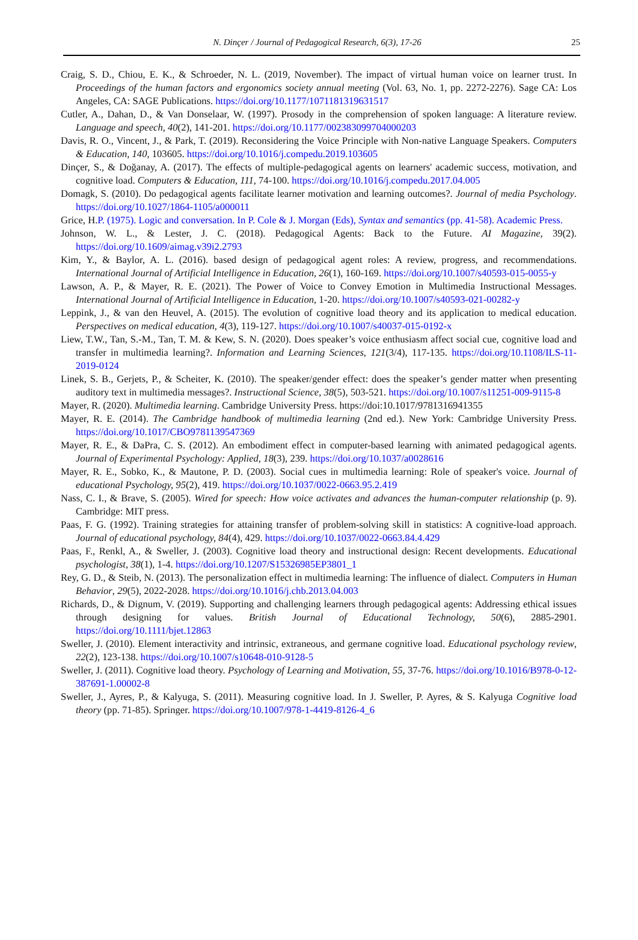N. Dinçer / Journal of Pedagogical Research, 6(3), 17-26 25
Craig, S. D., Chiou, E. K., & Schroeder, N. L. (2019, November). The impact of virtual human voice on learner trust. In Proceedings of the human factors and ergonomics society annual meeting (Vol. 63, No. 1, pp. 2272-2276). Sage CA: Los Angeles, CA: SAGE Publications. https://doi.org/10.1177/1071181319631517
Cutler, A., Dahan, D., & Van Donselaar, W. (1997). Prosody in the comprehension of spoken language: A literature review. Language and speech, 40(2), 141-201. https://doi.org/10.1177/002383099704000203
Davis, R. O., Vincent, J., & Park, T. (2019). Reconsidering the Voice Principle with Non-native Language Speakers. Computers & Education, 140, 103605. https://doi.org/10.1016/j.compedu.2019.103605
Dinçer, S., & Doğanay, A. (2017). The effects of multiple-pedagogical agents on learners' academic success, motivation, and cognitive load. Computers & Education, 111, 74-100. https://doi.org/10.1016/j.compedu.2017.04.005
Domagk, S. (2010). Do pedagogical agents facilitate learner motivation and learning outcomes?. Journal of media Psychology. https://doi.org/10.1027/1864-1105/a000011
Grice, H.P. (1975). Logic and conversation. In P. Cole & J. Morgan (Eds), Syntax and semantics (pp. 41-58). Academic Press.
Johnson, W. L., & Lester, J. C. (2018). Pedagogical Agents: Back to the Future. AI Magazine, 39(2). https://doi.org/10.1609/aimag.v39i2.2793
Kim, Y., & Baylor, A. L. (2016). based design of pedagogical agent roles: A review, progress, and recommendations. International Journal of Artificial Intelligence in Education, 26(1), 160-169. https://doi.org/10.1007/s40593-015-0055-y
Lawson, A. P., & Mayer, R. E. (2021). The Power of Voice to Convey Emotion in Multimedia Instructional Messages. International Journal of Artificial Intelligence in Education, 1-20. https://doi.org/10.1007/s40593-021-00282-y
Leppink, J., & van den Heuvel, A. (2015). The evolution of cognitive load theory and its application to medical education. Perspectives on medical education, 4(3), 119-127. https://doi.org/10.1007/s40037-015-0192-x
Liew, T.W., Tan, S.-M., Tan, T. M. & Kew, S. N. (2020). Does speaker’s voice enthusiasm affect social cue, cognitive load and transfer in multimedia learning?. Information and Learning Sciences, 121(3/4), 117-135. https://doi.org/10.1108/ILS-11-2019-0124
Linek, S. B., Gerjets, P., & Scheiter, K. (2010). The speaker/gender effect: does the speaker’s gender matter when presenting auditory text in multimedia messages?. Instructional Science, 38(5), 503-521. https://doi.org/10.1007/s11251-009-9115-8
Mayer, R. (2020). Multimedia learning. Cambridge University Press. https://doi:10.1017/9781316941355
Mayer, R. E. (2014). The Cambridge handbook of multimedia learning (2nd ed.). New York: Cambridge University Press. https://doi.org/10.1017/CBO9781139547369
Mayer, R. E., & DaPra, C. S. (2012). An embodiment effect in computer-based learning with animated pedagogical agents. Journal of Experimental Psychology: Applied, 18(3), 239. https://doi.org/10.1037/a0028616
Mayer, R. E., Sobko, K., & Mautone, P. D. (2003). Social cues in multimedia learning: Role of speaker's voice. Journal of educational Psychology, 95(2), 419. https://doi.org/10.1037/0022-0663.95.2.419
Nass, C. I., & Brave, S. (2005). Wired for speech: How voice activates and advances the human-computer relationship (p. 9). Cambridge: MIT press.
Paas, F. G. (1992). Training strategies for attaining transfer of problem-solving skill in statistics: A cognitive-load approach. Journal of educational psychology, 84(4), 429. https://doi.org/10.1037/0022-0663.84.4.429
Paas, F., Renkl, A., & Sweller, J. (2003). Cognitive load theory and instructional design: Recent developments. Educational psychologist, 38(1), 1-4. https://doi.org/10.1207/S15326985EP3801_1
Rey, G. D., & Steib, N. (2013). The personalization effect in multimedia learning: The influence of dialect. Computers in Human Behavior, 29(5), 2022-2028. https://doi.org/10.1016/j.chb.2013.04.003
Richards, D., & Dignum, V. (2019). Supporting and challenging learners through pedagogical agents: Addressing ethical issues through designing for values. British Journal of Educational Technology, 50(6), 2885-2901. https://doi.org/10.1111/bjet.12863
Sweller, J. (2010). Element interactivity and intrinsic, extraneous, and germane cognitive load. Educational psychology review, 22(2), 123-138. https://doi.org/10.1007/s10648-010-9128-5
Sweller, J. (2011). Cognitive load theory. Psychology of Learning and Motivation, 55, 37-76. https://doi.org/10.1016/B978-0-12-387691-1.00002-8
Sweller, J., Ayres, P., & Kalyuga, S. (2011). Measuring cognitive load. In J. Sweller, P. Ayres, & S. Kalyuga Cognitive load theory (pp. 71-85). Springer. https://doi.org/10.1007/978-1-4419-8126-4_6